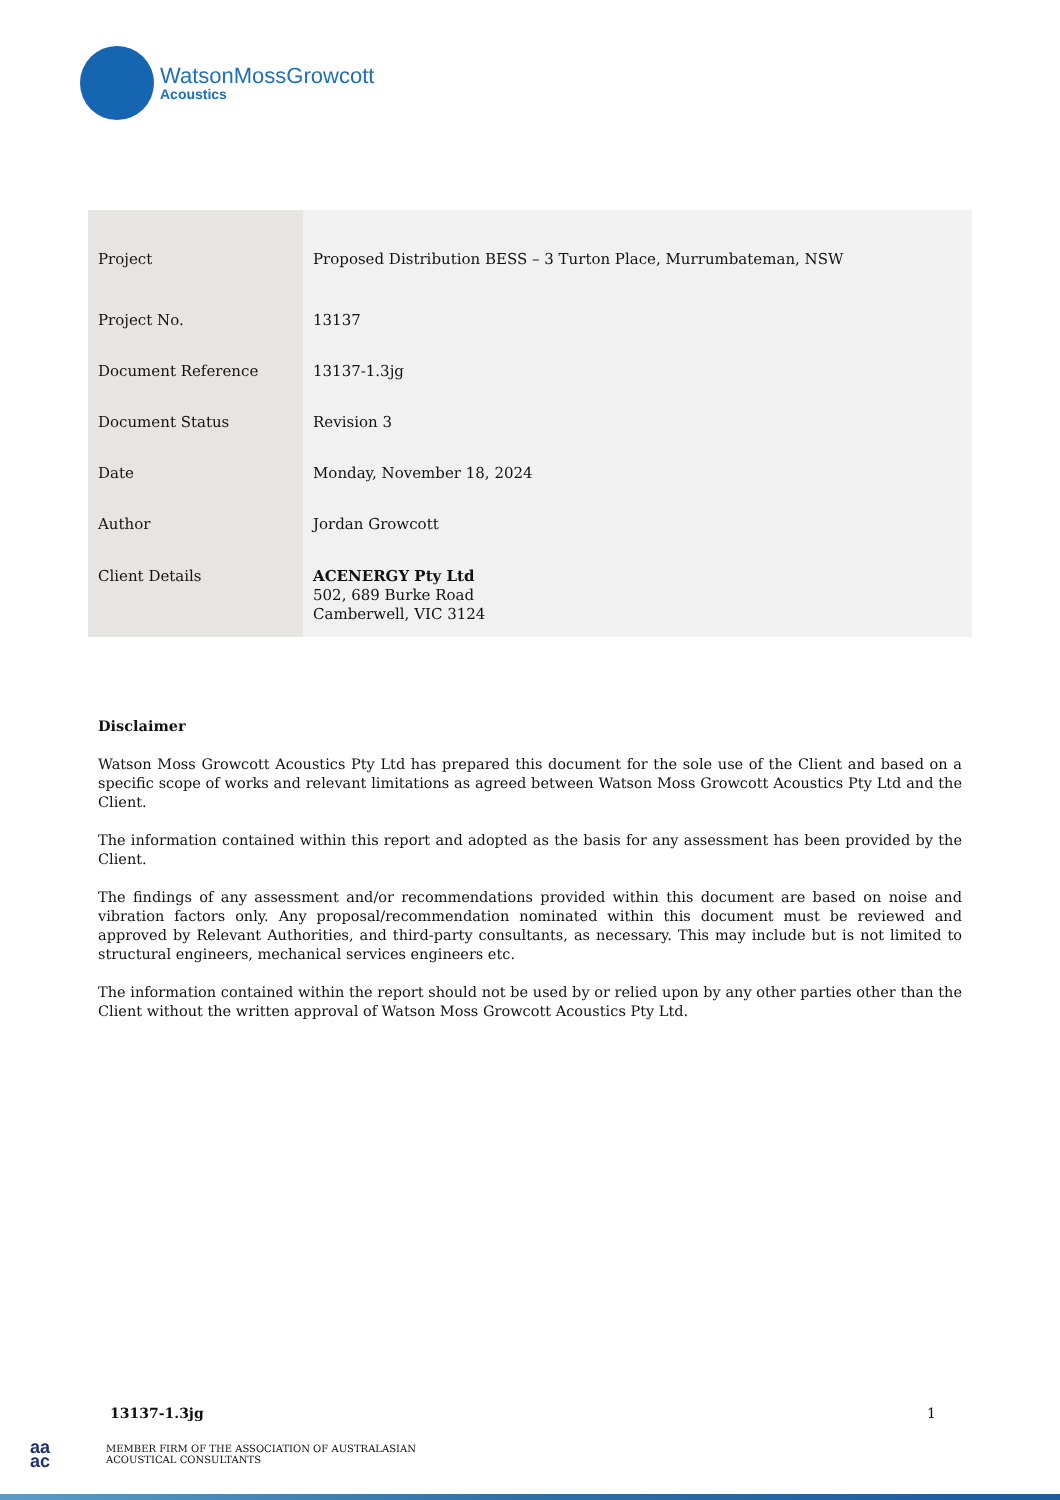WatsonMossGrowcott
Acoustics
| Project | Proposed Distribution BESS – 3 Turton Place, Murrumbateman, NSW |
| Project No. | 13137 |
| Document Reference | 13137-1.3jg |
| Document Status | Revision 3 |
| Date | Monday, November 18, 2024 |
| Author | Jordan Growcott |
| Client Details | ACENERGY Pty Ltd 502, 689 Burke Road Camberwell, VIC 3124 |
Disclaimer
Watson Moss Growcott Acoustics Pty Ltd has prepared this document for the sole use of the Client and based on a specific scope of works and relevant limitations as agreed between Watson Moss Growcott Acoustics Pty Ltd and the Client.
The information contained within this report and adopted as the basis for any assessment has been provided by the Client.
The findings of any assessment and/or recommendations provided within this document are based on noise and vibration factors only. Any proposal/recommendation nominated within this document must be reviewed and approved by Relevant Authorities, and third-party consultants, as necessary. This may include but is not limited to structural engineers, mechanical services engineers etc.
The information contained within the report should not be used by or relied upon by any other parties other than the Client without the written approval of Watson Moss Growcott Acoustics Pty Ltd.
13137-1.3jg 1
aa
ac
MEMBER FIRM OF THE ASSOCIATION OF AUSTRALASIAN
ACOUSTICAL CONSULTANTS